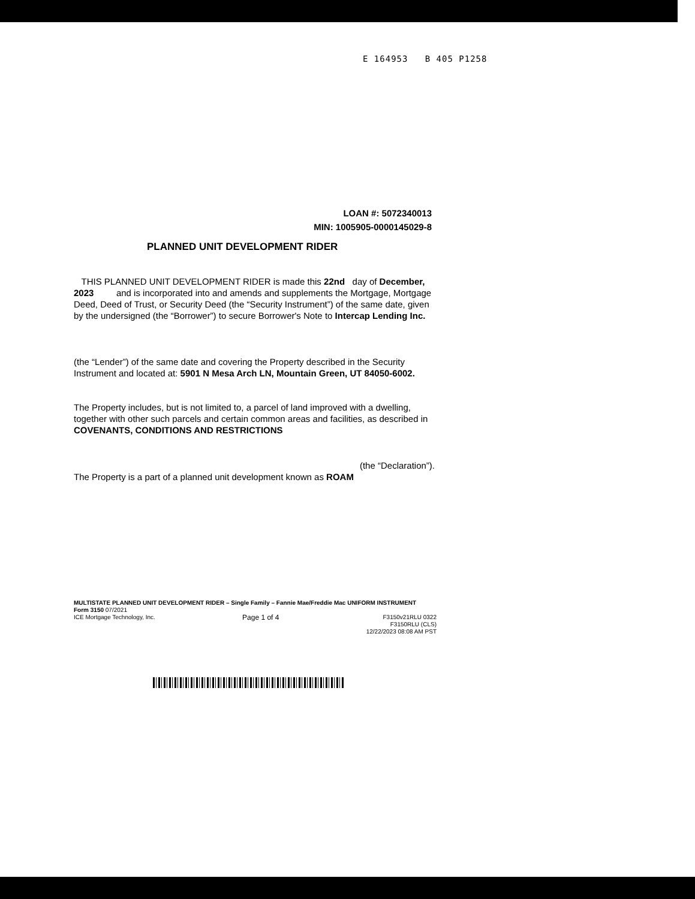E 164953 B 405 P1258
LOAN #: 5072340013
MIN: 1005905-0000145029-8
PLANNED UNIT DEVELOPMENT RIDER
THIS PLANNED UNIT DEVELOPMENT RIDER is made this 22nd day of December, 2023 and is incorporated into and amends and supplements the Mortgage, Mortgage Deed, Deed of Trust, or Security Deed (the “Security Instrument”) of the same date, given by the undersigned (the “Borrower”) to secure Borrower's Note to Intercap Lending Inc.
(the “Lender”) of the same date and covering the Property described in the Security Instrument and located at: 5901 N Mesa Arch LN, Mountain Green, UT 84050-6002.
The Property includes, but is not limited to, a parcel of land improved with a dwelling, together with other such parcels and certain common areas and facilities, as described in COVENANTS, CONDITIONS AND RESTRICTIONS
(the “Declaration”).
The Property is a part of a planned unit development known as ROAM
MULTISTATE PLANNED UNIT DEVELOPMENT RIDER – Single Family – Fannie Mae/Freddie Mac UNIFORM INSTRUMENT
Form 3150 07/2021
ICE Mortgage Technology, Inc. Page 1 of 4 F3150v21RLU 0322
F3150RLU (CLS)
12/22/2023 08:08 AM PST